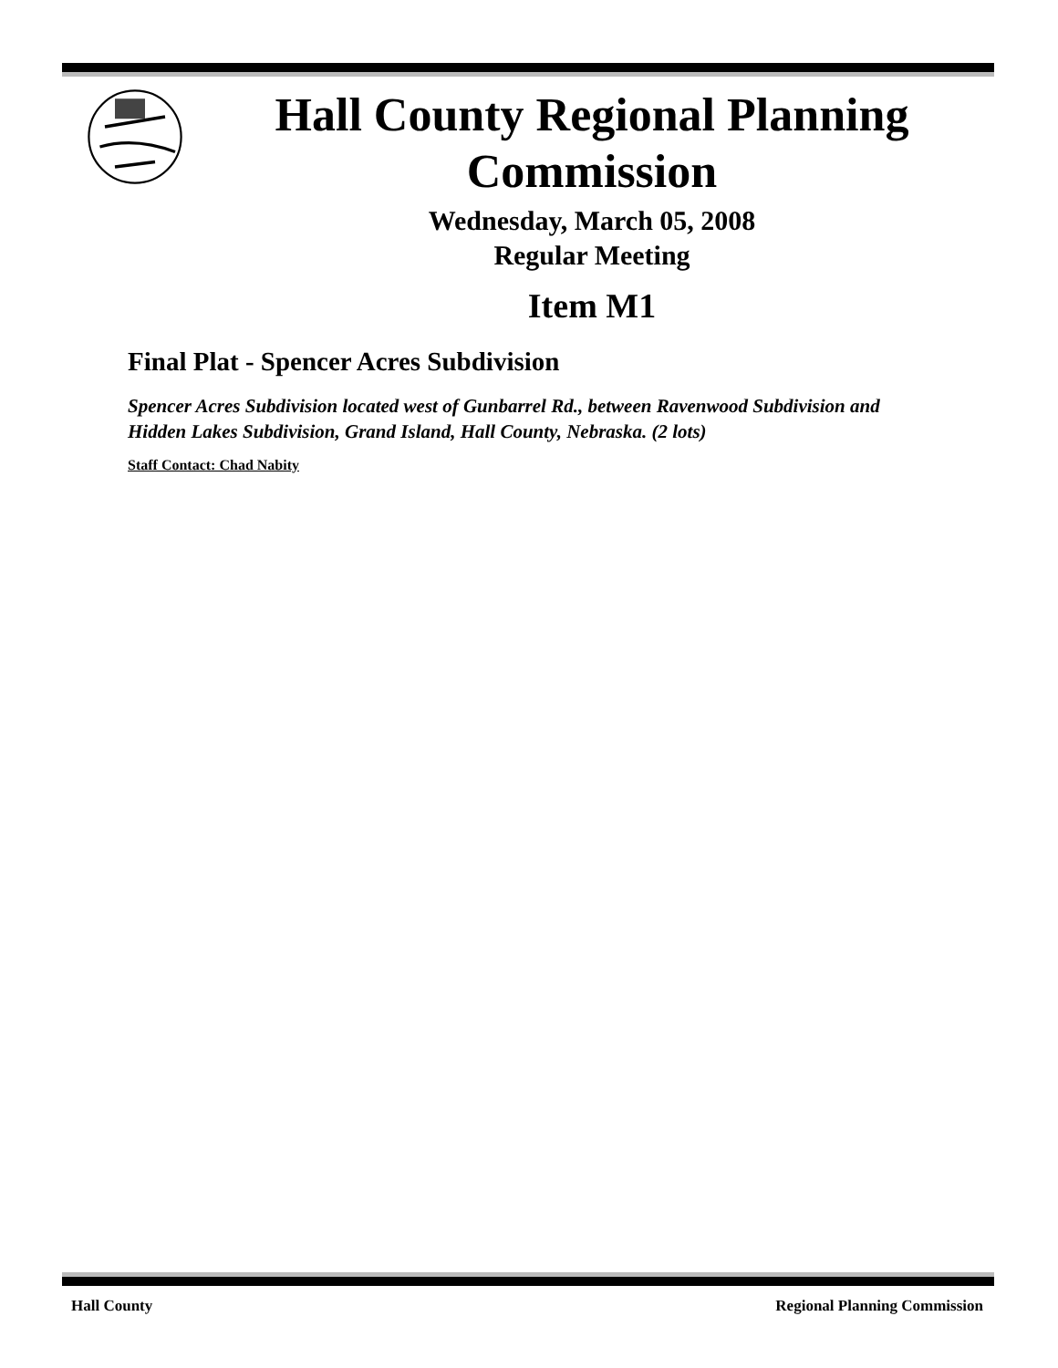Hall County Regional Planning Commission
Wednesday, March 05, 2008
Regular Meeting
Item M1
Final Plat - Spencer Acres Subdivision
Spencer Acres Subdivision located west of Gunbarrel Rd., between Ravenwood Subdivision and Hidden Lakes Subdivision, Grand Island, Hall County, Nebraska. (2 lots)
Staff Contact: Chad Nabity
Hall County Regional Planning Commission